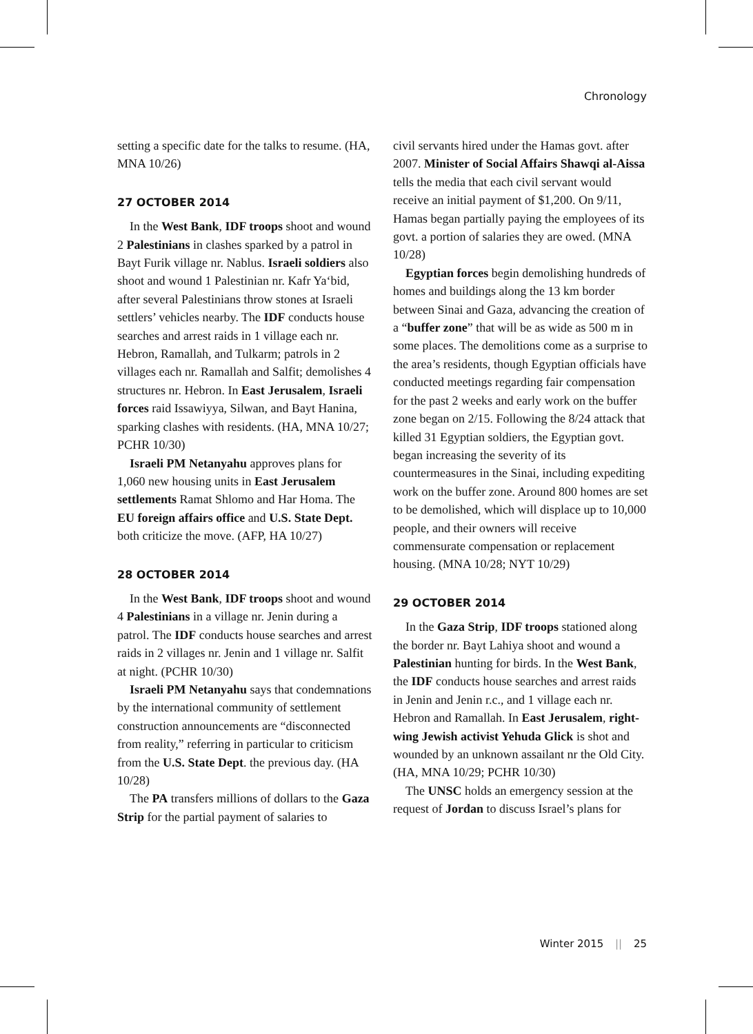Chronology
setting a specific date for the talks to resume. (HA, MNA 10/26)
27 OCTOBER 2014
In the West Bank, IDF troops shoot and wound 2 Palestinians in clashes sparked by a patrol in Bayt Furik village nr. Nablus. Israeli soldiers also shoot and wound 1 Palestinian nr. Kafr Ya‘bid, after several Palestinians throw stones at Israeli settlers’ vehicles nearby. The IDF conducts house searches and arrest raids in 1 village each nr. Hebron, Ramallah, and Tulkarm; patrols in 2 villages each nr. Ramallah and Salfit; demolishes 4 structures nr. Hebron. In East Jerusalem, Israeli forces raid Issawiyya, Silwan, and Bayt Hanina, sparking clashes with residents. (HA, MNA 10/27; PCHR 10/30)
Israeli PM Netanyahu approves plans for 1,060 new housing units in East Jerusalem settlements Ramat Shlomo and Har Homa. The EU foreign affairs office and U.S. State Dept. both criticize the move. (AFP, HA 10/27)
28 OCTOBER 2014
In the West Bank, IDF troops shoot and wound 4 Palestinians in a village nr. Jenin during a patrol. The IDF conducts house searches and arrest raids in 2 villages nr. Jenin and 1 village nr. Salfit at night. (PCHR 10/30)
Israeli PM Netanyahu says that condemnations by the international community of settlement construction announcements are “disconnected from reality,” referring in particular to criticism from the U.S. State Dept. the previous day. (HA 10/28)
The PA transfers millions of dollars to the Gaza Strip for the partial payment of salaries to
civil servants hired under the Hamas govt. after 2007. Minister of Social Affairs Shawqi al-Aissa tells the media that each civil servant would receive an initial payment of $1,200. On 9/11, Hamas began partially paying the employees of its govt. a portion of salaries they are owed. (MNA 10/28)
Egyptian forces begin demolishing hundreds of homes and buildings along the 13 km border between Sinai and Gaza, advancing the creation of a “buffer zone” that will be as wide as 500 m in some places. The demolitions come as a surprise to the area’s residents, though Egyptian officials have conducted meetings regarding fair compensation for the past 2 weeks and early work on the buffer zone began on 2/15. Following the 8/24 attack that killed 31 Egyptian soldiers, the Egyptian govt. began increasing the severity of its countermeasures in the Sinai, including expediting work on the buffer zone. Around 800 homes are set to be demolished, which will displace up to 10,000 people, and their owners will receive commensurate compensation or replacement housing. (MNA 10/28; NYT 10/29)
29 OCTOBER 2014
In the Gaza Strip, IDF troops stationed along the border nr. Bayt Lahiya shoot and wound a Palestinian hunting for birds. In the West Bank, the IDF conducts house searches and arrest raids in Jenin and Jenin r.c., and 1 village each nr. Hebron and Ramallah. In East Jerusalem, right-wing Jewish activist Yehuda Glick is shot and wounded by an unknown assailant nr the Old City. (HA, MNA 10/29; PCHR 10/30)
The UNSC holds an emergency session at the request of Jordan to discuss Israel’s plans for
Winter 2015 || 25